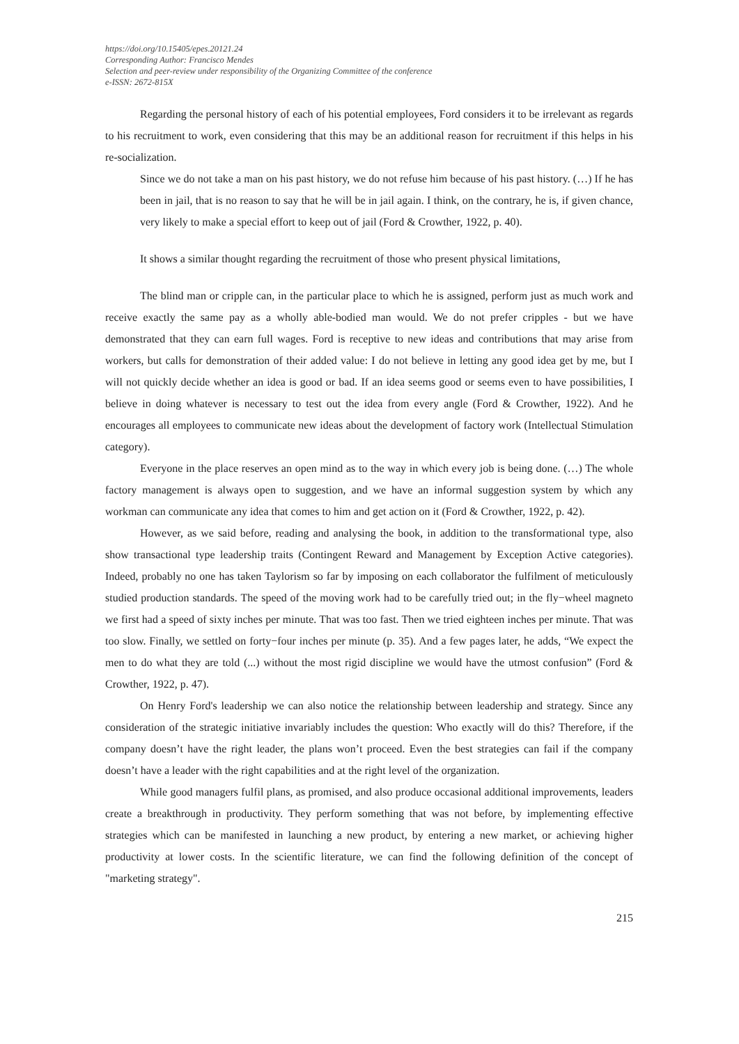https://doi.org/10.15405/epes.20121.24
Corresponding Author: Francisco Mendes
Selection and peer-review under responsibility of the Organizing Committee of the conference
e-ISSN: 2672-815X
Regarding the personal history of each of his potential employees, Ford considers it to be irrelevant as regards to his recruitment to work, even considering that this may be an additional reason for recruitment if this helps in his re-socialization.
Since we do not take a man on his past history, we do not refuse him because of his past history. (…) If he has been in jail, that is no reason to say that he will be in jail again. I think, on the contrary, he is, if given chance, very likely to make a special effort to keep out of jail (Ford & Crowther, 1922, p. 40).
It shows a similar thought regarding the recruitment of those who present physical limitations,
The blind man or cripple can, in the particular place to which he is assigned, perform just as much work and receive exactly the same pay as a wholly able-bodied man would. We do not prefer cripples - but we have demonstrated that they can earn full wages. Ford is receptive to new ideas and contributions that may arise from workers, but calls for demonstration of their added value: I do not believe in letting any good idea get by me, but I will not quickly decide whether an idea is good or bad. If an idea seems good or seems even to have possibilities, I believe in doing whatever is necessary to test out the idea from every angle (Ford & Crowther, 1922). And he encourages all employees to communicate new ideas about the development of factory work (Intellectual Stimulation category).
Everyone in the place reserves an open mind as to the way in which every job is being done. (…) The whole factory management is always open to suggestion, and we have an informal suggestion system by which any workman can communicate any idea that comes to him and get action on it (Ford & Crowther, 1922, p. 42).
However, as we said before, reading and analysing the book, in addition to the transformational type, also show transactional type leadership traits (Contingent Reward and Management by Exception Active categories). Indeed, probably no one has taken Taylorism so far by imposing on each collaborator the fulfilment of meticulously studied production standards. The speed of the moving work had to be carefully tried out; in the fly−wheel magneto we first had a speed of sixty inches per minute. That was too fast. Then we tried eighteen inches per minute. That was too slow. Finally, we settled on forty−four inches per minute (p. 35). And a few pages later, he adds, “We expect the men to do what they are told (...) without the most rigid discipline we would have the utmost confusion” (Ford & Crowther, 1922, p. 47).
On Henry Ford's leadership we can also notice the relationship between leadership and strategy. Since any consideration of the strategic initiative invariably includes the question: Who exactly will do this? Therefore, if the company doesn’t have the right leader, the plans won’t proceed. Even the best strategies can fail if the company doesn’t have a leader with the right capabilities and at the right level of the organization.
While good managers fulfil plans, as promised, and also produce occasional additional improvements, leaders create a breakthrough in productivity. They perform something that was not before, by implementing effective strategies which can be manifested in launching a new product, by entering a new market, or achieving higher productivity at lower costs. In the scientific literature, we can find the following definition of the concept of "marketing strategy".
215